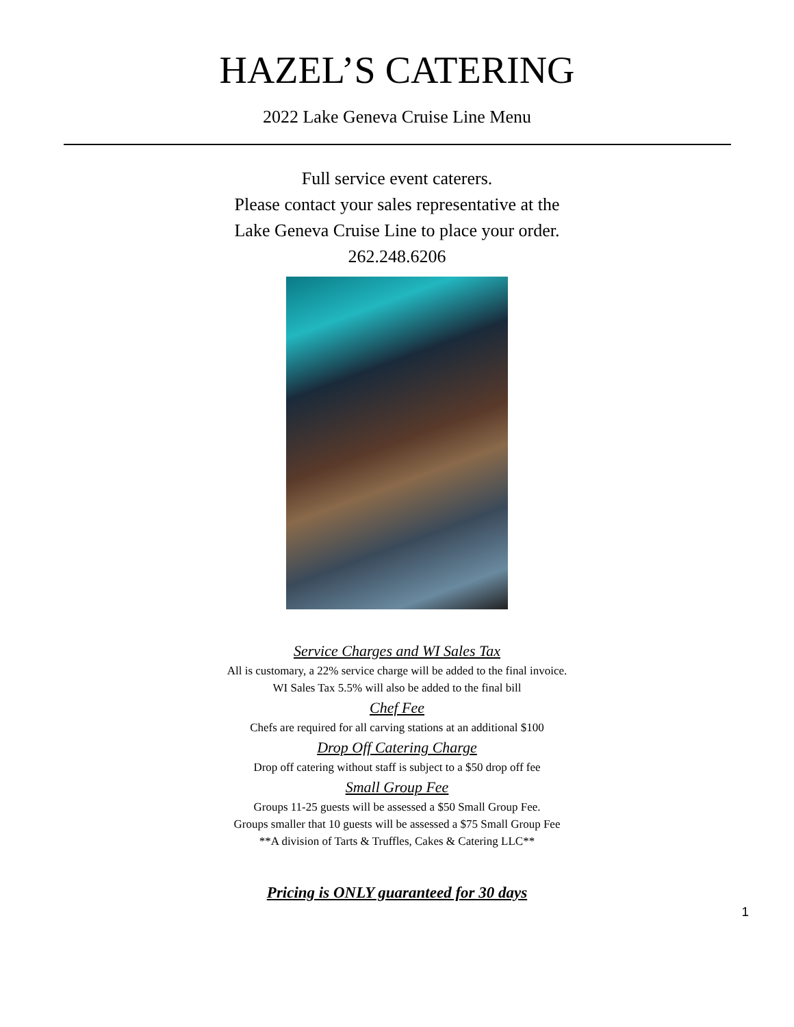HAZEL’S CATERING
2022 Lake Geneva Cruise Line Menu
Full service event caterers.
Please contact your sales representative at the
Lake Geneva Cruise Line to place your order.
262.248.6206
Service Charges and WI Sales Tax
All is customary, a 22% service charge will be added to the final invoice.
WI Sales Tax 5.5% will also be added to the final bill
Chef Fee
Chefs are required for all carving stations at an additional $100
Drop Off Catering Charge
Drop off catering without staff is subject to a $50 drop off fee
Small Group Fee
Groups 11-25 guests will be assessed a $50 Small Group Fee.
Groups smaller that 10 guests will be assessed a $75 Small Group Fee
**A division of Tarts & Truffles, Cakes & Catering LLC**
Pricing is ONLY guaranteed for 30 days
1